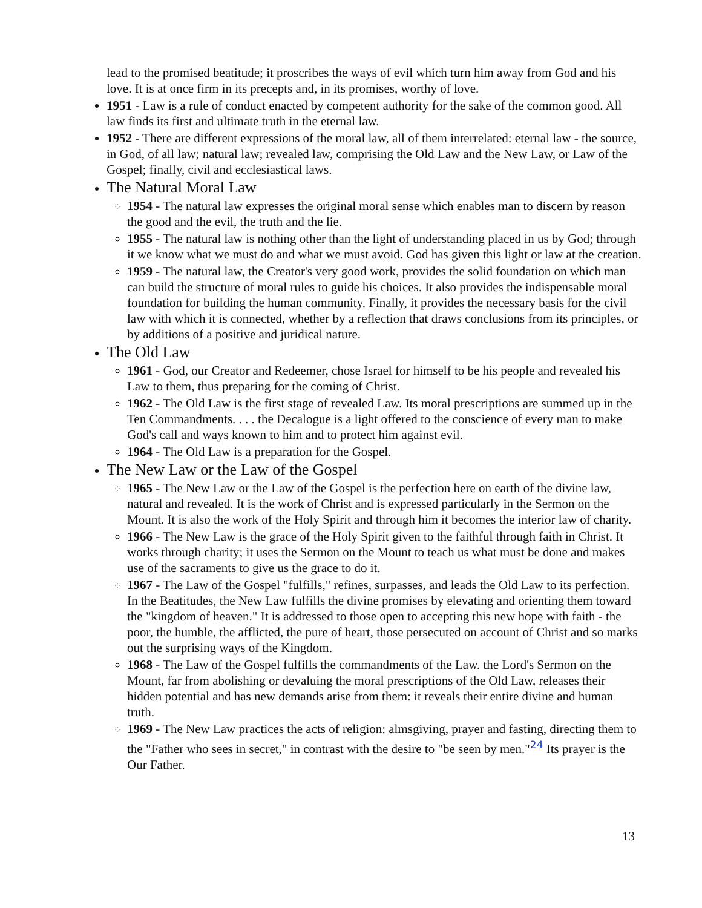lead to the promised beatitude; it proscribes the ways of evil which turn him away from God and his love. It is at once firm in its precepts and, in its promises, worthy of love.
1951 - Law is a rule of conduct enacted by competent authority for the sake of the common good. All law finds its first and ultimate truth in the eternal law.
1952 - There are different expressions of the moral law, all of them interrelated: eternal law - the source, in God, of all law; natural law; revealed law, comprising the Old Law and the New Law, or Law of the Gospel; finally, civil and ecclesiastical laws.
The Natural Moral Law
1954 - The natural law expresses the original moral sense which enables man to discern by reason the good and the evil, the truth and the lie.
1955 - The natural law is nothing other than the light of understanding placed in us by God; through it we know what we must do and what we must avoid. God has given this light or law at the creation.
1959 - The natural law, the Creator's very good work, provides the solid foundation on which man can build the structure of moral rules to guide his choices. It also provides the indispensable moral foundation for building the human community. Finally, it provides the necessary basis for the civil law with which it is connected, whether by a reflection that draws conclusions from its principles, or by additions of a positive and juridical nature.
The Old Law
1961 - God, our Creator and Redeemer, chose Israel for himself to be his people and revealed his Law to them, thus preparing for the coming of Christ.
1962 - The Old Law is the first stage of revealed Law. Its moral prescriptions are summed up in the Ten Commandments. . . . the Decalogue is a light offered to the conscience of every man to make God's call and ways known to him and to protect him against evil.
1964 - The Old Law is a preparation for the Gospel.
The New Law or the Law of the Gospel
1965 - The New Law or the Law of the Gospel is the perfection here on earth of the divine law, natural and revealed. It is the work of Christ and is expressed particularly in the Sermon on the Mount. It is also the work of the Holy Spirit and through him it becomes the interior law of charity.
1966 - The New Law is the grace of the Holy Spirit given to the faithful through faith in Christ. It works through charity; it uses the Sermon on the Mount to teach us what must be done and makes use of the sacraments to give us the grace to do it.
1967 - The Law of the Gospel "fulfills," refines, surpasses, and leads the Old Law to its perfection. In the Beatitudes, the New Law fulfills the divine promises by elevating and orienting them toward the "kingdom of heaven." It is addressed to those open to accepting this new hope with faith - the poor, the humble, the afflicted, the pure of heart, those persecuted on account of Christ and so marks out the surprising ways of the Kingdom.
1968 - The Law of the Gospel fulfills the commandments of the Law. the Lord's Sermon on the Mount, far from abolishing or devaluing the moral prescriptions of the Old Law, releases their hidden potential and has new demands arise from them: it reveals their entire divine and human truth.
1969 - The New Law practices the acts of religion: almsgiving, prayer and fasting, directing them to the "Father who sees in secret," in contrast with the desire to "be seen by men."<sup>24</sup> Its prayer is the Our Father.
13